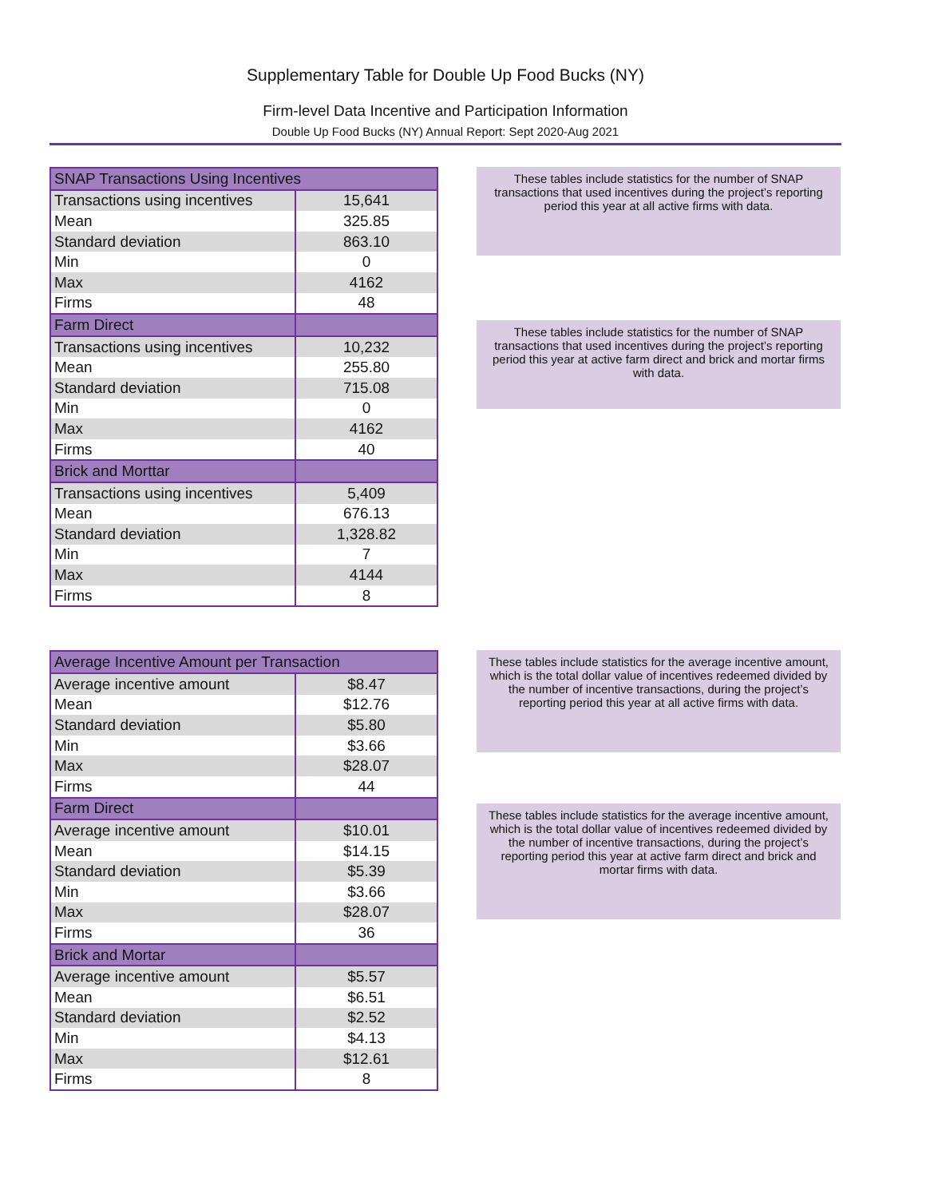Supplementary Table for Double Up Food Bucks (NY)
Firm-level Data Incentive and Participation Information
Double Up Food Bucks (NY) Annual Report: Sept 2020-Aug 2021
| SNAP Transactions Using Incentives | |
| --- | --- |
| Transactions using incentives | 15,641 |
| Mean | 325.85 |
| Standard deviation | 863.10 |
| Min | 0 |
| Max | 4162 |
| Firms | 48 |
| Farm Direct | |
| Transactions using incentives | 10,232 |
| Mean | 255.80 |
| Standard deviation | 715.08 |
| Min | 0 |
| Max | 4162 |
| Firms | 40 |
| Brick and Morttar | |
| Transactions using incentives | 5,409 |
| Mean | 676.13 |
| Standard deviation | 1,328.82 |
| Min | 7 |
| Max | 4144 |
| Firms | 8 |
These tables include statistics for the number of SNAP transactions that used incentives during the project’s reporting period this year at all active firms with data.
These tables include statistics for the number of SNAP transactions that used incentives during the project’s reporting period this year at active farm direct and brick and mortar firms with data.
| Average Incentive Amount per Transaction | |
| --- | --- |
| Average incentive amount | $8.47 |
| Mean | $12.76 |
| Standard deviation | $5.80 |
| Min | $3.66 |
| Max | $28.07 |
| Firms | 44 |
| Farm Direct | |
| Average incentive amount | $10.01 |
| Mean | $14.15 |
| Standard deviation | $5.39 |
| Min | $3.66 |
| Max | $28.07 |
| Firms | 36 |
| Brick and Mortar | |
| Average incentive amount | $5.57 |
| Mean | $6.51 |
| Standard deviation | $2.52 |
| Min | $4.13 |
| Max | $12.61 |
| Firms | 8 |
These tables include statistics for the average incentive amount, which is the total dollar value of incentives redeemed divided by the number of incentive transactions, during the project’s reporting period this year at all active firms with data.
These tables include statistics for the average incentive amount, which is the total dollar value of incentives redeemed divided by the number of incentive transactions, during the project’s reporting period this year at active farm direct and brick and mortar firms with data.